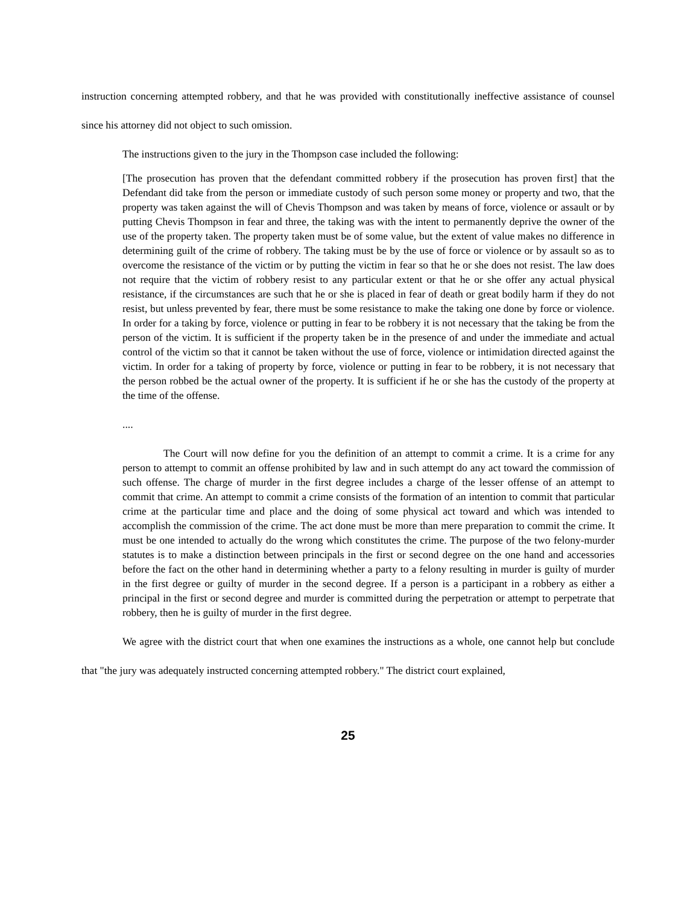instruction concerning attempted robbery, and that he was provided with constitutionally ineffective assistance of counsel since his attorney did not object to such omission.
The instructions given to the jury in the Thompson case included the following:
[The prosecution has proven that the defendant committed robbery if the prosecution has proven first] that the Defendant did take from the person or immediate custody of such person some money or property and two, that the property was taken against the will of Chevis Thompson and was taken by means of force, violence or assault or by putting Chevis Thompson in fear and three, the taking was with the intent to permanently deprive the owner of the use of the property taken. The property taken must be of some value, but the extent of value makes no difference in determining guilt of the crime of robbery. The taking must be by the use of force or violence or by assault so as to overcome the resistance of the victim or by putting the victim in fear so that he or she does not resist. The law does not require that the victim of robbery resist to any particular extent or that he or she offer any actual physical resistance, if the circumstances are such that he or she is placed in fear of death or great bodily harm if they do not resist, but unless prevented by fear, there must be some resistance to make the taking one done by force or violence. In order for a taking by force, violence or putting in fear to be robbery it is not necessary that the taking be from the person of the victim. It is sufficient if the property taken be in the presence of and under the immediate and actual control of the victim so that it cannot be taken without the use of force, violence or intimidation directed against the victim. In order for a taking of property by force, violence or putting in fear to be robbery, it is not necessary that the person robbed be the actual owner of the property. It is sufficient if he or she has the custody of the property at the time of the offense.
....
The Court will now define for you the definition of an attempt to commit a crime. It is a crime for any person to attempt to commit an offense prohibited by law and in such attempt do any act toward the commission of such offense. The charge of murder in the first degree includes a charge of the lesser offense of an attempt to commit that crime. An attempt to commit a crime consists of the formation of an intention to commit that particular crime at the particular time and place and the doing of some physical act toward and which was intended to accomplish the commission of the crime. The act done must be more than mere preparation to commit the crime. It must be one intended to actually do the wrong which constitutes the crime. The purpose of the two felony-murder statutes is to make a distinction between principals in the first or second degree on the one hand and accessories before the fact on the other hand in determining whether a party to a felony resulting in murder is guilty of murder in the first degree or guilty of murder in the second degree. If a person is a participant in a robbery as either a principal in the first or second degree and murder is committed during the perpetration or attempt to perpetrate that robbery, then he is guilty of murder in the first degree.
We agree with the district court that when one examines the instructions as a whole, one cannot help but conclude that "the jury was adequately instructed concerning attempted robbery." The district court explained,
25